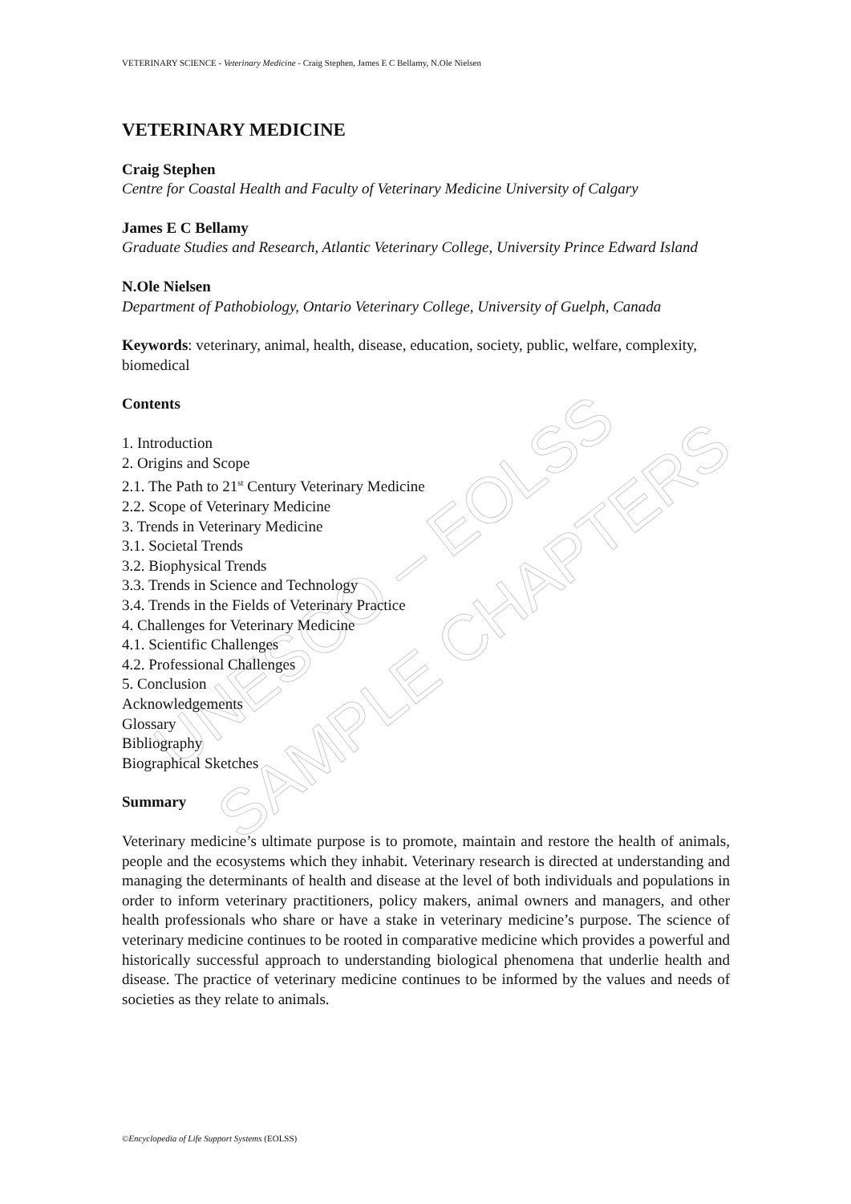UNESCO – EOLSS
SAMPLE CHAPTERS
VETERINARY SCIENCE - Veterinary Medicine - Craig Stephen, James E C Bellamy, N.Ole Nielsen
VETERINARY MEDICINE
Craig Stephen
Centre for Coastal Health and Faculty of Veterinary Medicine University of Calgary
James E C Bellamy
Graduate Studies and Research, Atlantic Veterinary College, University Prince Edward Island
N.Ole Nielsen
Department of Pathobiology, Ontario Veterinary College, University of Guelph, Canada
Keywords: veterinary, animal, health, disease, education, society, public, welfare, complexity, biomedical
Contents
1. Introduction
2. Origins and Scope
2.1. The Path to 21<sup>st</sup> Century Veterinary Medicine
2.2. Scope of Veterinary Medicine
3. Trends in Veterinary Medicine
3.1. Societal Trends
3.2. Biophysical Trends
3.3. Trends in Science and Technology
3.4. Trends in the Fields of Veterinary Practice
4. Challenges for Veterinary Medicine
4.1. Scientific Challenges
4.2. Professional Challenges
5. Conclusion
Acknowledgements
Glossary
Bibliography
Biographical Sketches
Summary
Veterinary medicine’s ultimate purpose is to promote, maintain and restore the health of animals, people and the ecosystems which they inhabit. Veterinary research is directed at understanding and managing the determinants of health and disease at the level of both individuals and populations in order to inform veterinary practitioners, policy makers, animal owners and managers, and other health professionals who share or have a stake in veterinary medicine’s purpose. The science of veterinary medicine continues to be rooted in comparative medicine which provides a powerful and historically successful approach to understanding biological phenomena that underlie health and disease. The practice of veterinary medicine continues to be informed by the values and needs of societies as they relate to animals.
©Encyclopedia of Life Support Systems (EOLSS)